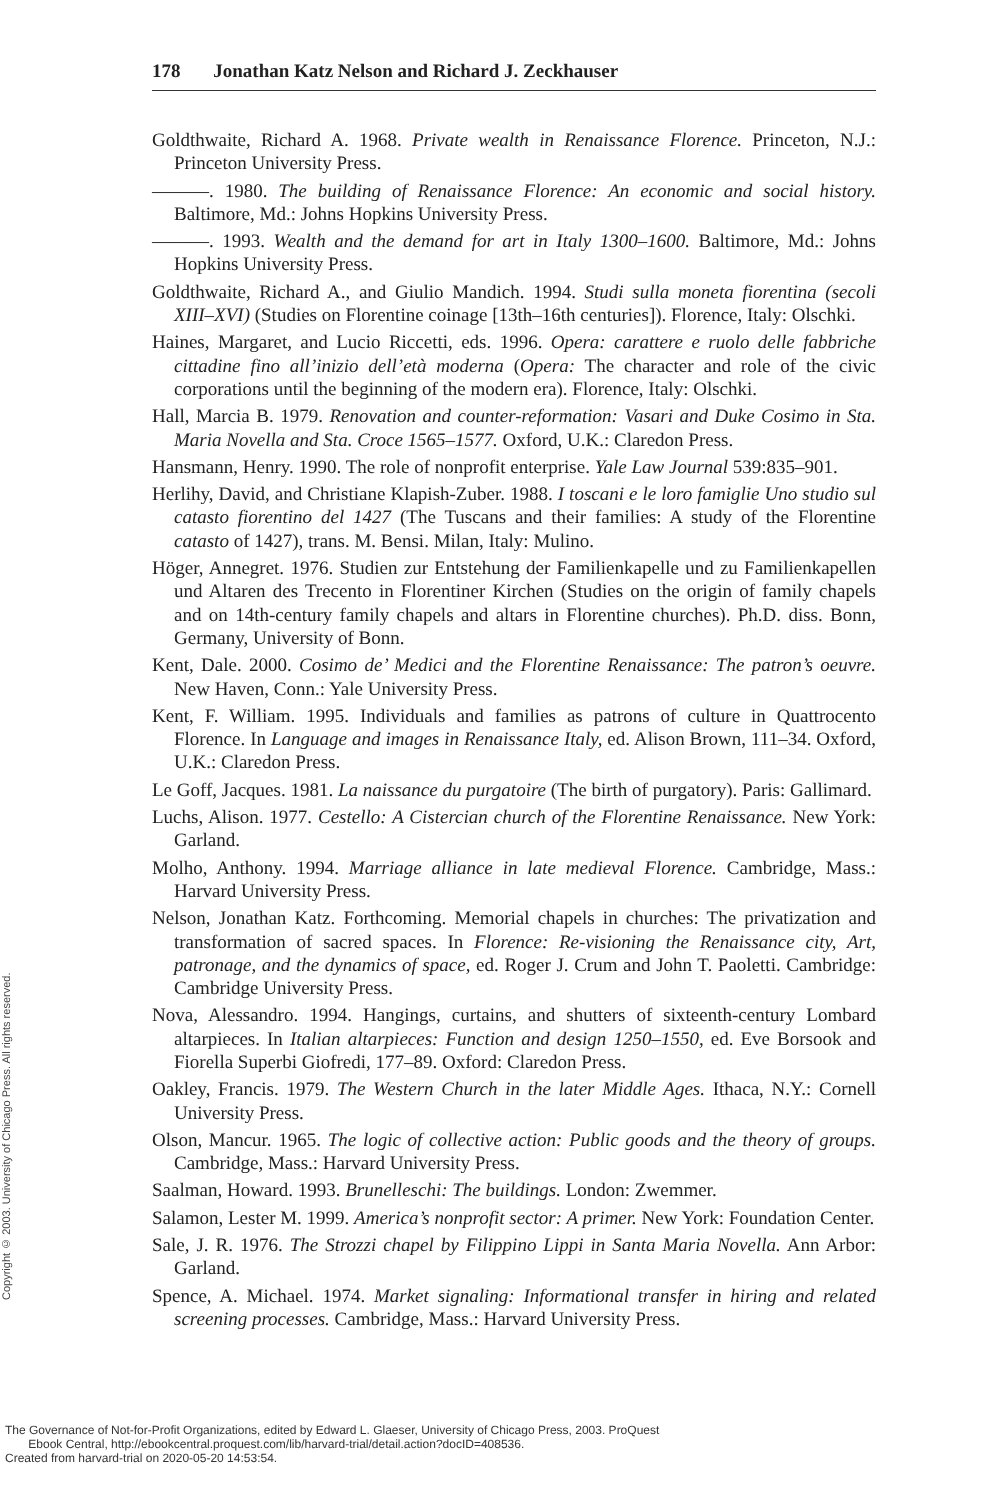178 Jonathan Katz Nelson and Richard J. Zeckhauser
Goldthwaite, Richard A. 1968. Private wealth in Renaissance Florence. Princeton, N.J.: Princeton University Press.
———. 1980. The building of Renaissance Florence: An economic and social history. Baltimore, Md.: Johns Hopkins University Press.
———. 1993. Wealth and the demand for art in Italy 1300–1600. Baltimore, Md.: Johns Hopkins University Press.
Goldthwaite, Richard A., and Giulio Mandich. 1994. Studi sulla moneta fiorentina (secoli XIII–XVI) (Studies on Florentine coinage [13th–16th centuries]). Florence, Italy: Olschki.
Haines, Margaret, and Lucio Riccetti, eds. 1996. Opera: carattere e ruolo delle fabbriche cittadine fino all’inizio dell’età moderna (Opera: The character and role of the civic corporations until the beginning of the modern era). Florence, Italy: Olschki.
Hall, Marcia B. 1979. Renovation and counter-reformation: Vasari and Duke Cosimo in Sta. Maria Novella and Sta. Croce 1565–1577. Oxford, U.K.: Claredon Press.
Hansmann, Henry. 1990. The role of nonprofit enterprise. Yale Law Journal 539:835–901.
Herlihy, David, and Christiane Klapish-Zuber. 1988. I toscani e le loro famiglie Uno studio sul catasto fiorentino del 1427 (The Tuscans and their families: A study of the Florentine catasto of 1427), trans. M. Bensi. Milan, Italy: Mulino.
Höger, Annegret. 1976. Studien zur Entstehung der Familienkapelle und zu Familienkapellen und Altaren des Trecento in Florentiner Kirchen (Studies on the origin of family chapels and on 14th-century family chapels and altars in Florentine churches). Ph.D. diss. Bonn, Germany, University of Bonn.
Kent, Dale. 2000. Cosimo de’ Medici and the Florentine Renaissance: The patron’s oeuvre. New Haven, Conn.: Yale University Press.
Kent, F. William. 1995. Individuals and families as patrons of culture in Quattrocento Florence. In Language and images in Renaissance Italy, ed. Alison Brown, 111–34. Oxford, U.K.: Claredon Press.
Le Goff, Jacques. 1981. La naissance du purgatoire (The birth of purgatory). Paris: Gallimard.
Luchs, Alison. 1977. Cestello: A Cistercian church of the Florentine Renaissance. New York: Garland.
Molho, Anthony. 1994. Marriage alliance in late medieval Florence. Cambridge, Mass.: Harvard University Press.
Nelson, Jonathan Katz. Forthcoming. Memorial chapels in churches: The privatization and transformation of sacred spaces. In Florence: Re-visioning the Renaissance city, Art, patronage, and the dynamics of space, ed. Roger J. Crum and John T. Paoletti. Cambridge: Cambridge University Press.
Nova, Alessandro. 1994. Hangings, curtains, and shutters of sixteenth-century Lombard altarpieces. In Italian altarpieces: Function and design 1250–1550, ed. Eve Borsook and Fiorella Superbi Giofredi, 177–89. Oxford: Claredon Press.
Oakley, Francis. 1979. The Western Church in the later Middle Ages. Ithaca, N.Y.: Cornell University Press.
Olson, Mancur. 1965. The logic of collective action: Public goods and the theory of groups. Cambridge, Mass.: Harvard University Press.
Saalman, Howard. 1993. Brunelleschi: The buildings. London: Zwemmer.
Salamon, Lester M. 1999. America’s nonprofit sector: A primer. New York: Foundation Center.
Sale, J. R. 1976. The Strozzi chapel by Filippino Lippi in Santa Maria Novella. Ann Arbor: Garland.
Spence, A. Michael. 1974. Market signaling: Informational transfer in hiring and related screening processes. Cambridge, Mass.: Harvard University Press.
Copyright © 2003. University of Chicago Press. All rights reserved.
The Governance of Not-for-Profit Organizations, edited by Edward L. Glaeser, University of Chicago Press, 2003. ProQuest
Ebook Central, http://ebookcentral.proquest.com/lib/harvard-trial/detail.action?docID=408536.
Created from harvard-trial on 2020-05-20 14:53:54.